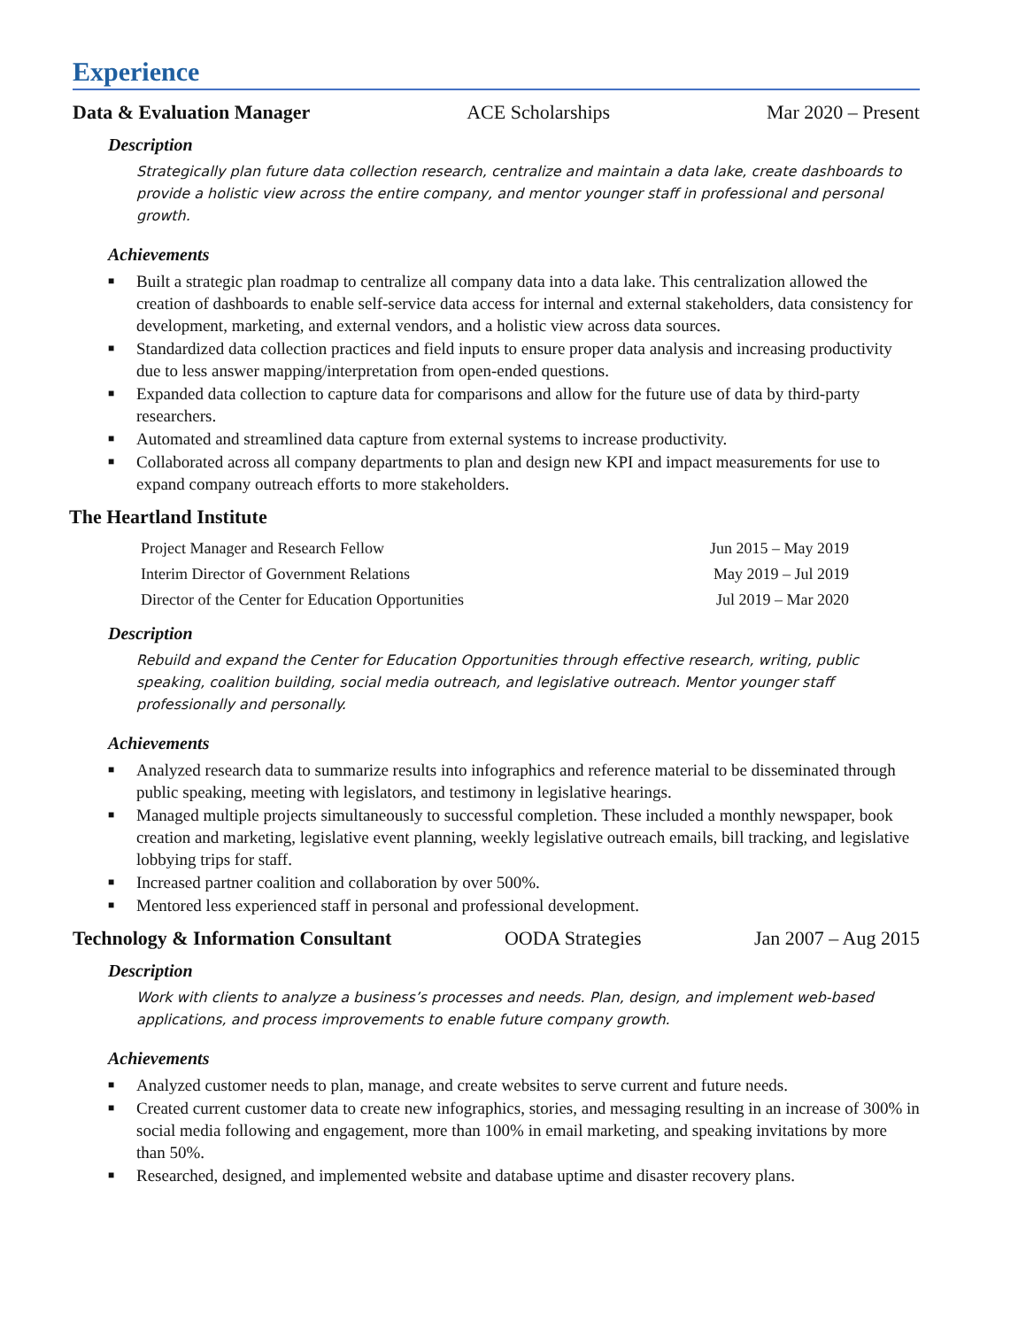Experience
Data & Evaluation Manager ACE Scholarships Mar 2020 – Present
Description
Strategically plan future data collection research, centralize and maintain a data lake, create dashboards to provide a holistic view across the entire company, and mentor younger staff in professional and personal growth.
Achievements
■ Built a strategic plan roadmap to centralize all company data into a data lake. This centralization allowed the creation of dashboards to enable self-service data access for internal and external stakeholders, data consistency for development, marketing, and external vendors, and a holistic view across data sources.
■ Standardized data collection practices and field inputs to ensure proper data analysis and increasing productivity due to less answer mapping/interpretation from open-ended questions.
■ Expanded data collection to capture data for comparisons and allow for the future use of data by third-party researchers.
■ Automated and streamlined data capture from external systems to increase productivity.
■ Collaborated across all company departments to plan and design new KPI and impact measurements for use to expand company outreach efforts to more stakeholders.
The Heartland Institute
Project Manager and Research Fellow Jun 2015 – May 2019
Interim Director of Government Relations May 2019 – Jul 2019
Director of the Center for Education Opportunities Jul 2019 – Mar 2020
Description
Rebuild and expand the Center for Education Opportunities through effective research, writing, public speaking, coalition building, social media outreach, and legislative outreach. Mentor younger staff professionally and personally.
Achievements
■ Analyzed research data to summarize results into infographics and reference material to be disseminated through public speaking, meeting with legislators, and testimony in legislative hearings.
■ Managed multiple projects simultaneously to successful completion. These included a monthly newspaper, book creation and marketing, legislative event planning, weekly legislative outreach emails, bill tracking, and legislative lobbying trips for staff.
■ Increased partner coalition and collaboration by over 500%.
■ Mentored less experienced staff in personal and professional development.
Technology & Information Consultant OODA Strategies Jan 2007 – Aug 2015
Description
Work with clients to analyze a business’s processes and needs. Plan, design, and implement web-based applications, and process improvements to enable future company growth.
Achievements
■ Analyzed customer needs to plan, manage, and create websites to serve current and future needs.
■ Created current customer data to create new infographics, stories, and messaging resulting in an increase of 300% in social media following and engagement, more than 100% in email marketing, and speaking invitations by more than 50%.
■ Researched, designed, and implemented website and database uptime and disaster recovery plans.